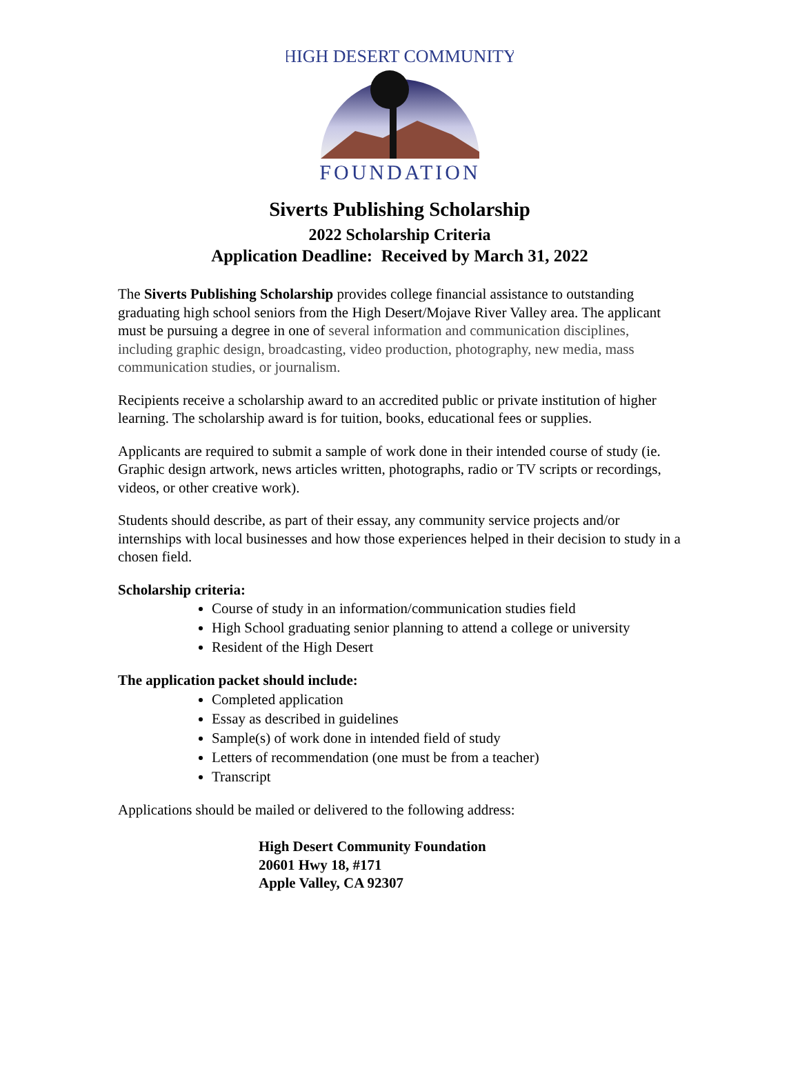HIGH DESERT COMMUNITY
FOUNDATION
Siverts Publishing Scholarship
2022 Scholarship Criteria
Application Deadline: Received by March 31, 2022
The Siverts Publishing Scholarship provides college financial assistance to outstanding graduating high school seniors from the High Desert/Mojave River Valley area. The applicant must be pursuing a degree in one of several information and communication disciplines, including graphic design, broadcasting, video production, photography, new media, mass communication studies, or journalism.
Recipients receive a scholarship award to an accredited public or private institution of higher learning. The scholarship award is for tuition, books, educational fees or supplies.
Applicants are required to submit a sample of work done in their intended course of study (ie. Graphic design artwork, news articles written, photographs, radio or TV scripts or recordings, videos, or other creative work).
Students should describe, as part of their essay, any community service projects and/or internships with local businesses and how those experiences helped in their decision to study in a chosen field.
Scholarship criteria:
Course of study in an information/communication studies field
High School graduating senior planning to attend a college or university
Resident of the High Desert
The application packet should include:
Completed application
Essay as described in guidelines
Sample(s) of work done in intended field of study
Letters of recommendation (one must be from a teacher)
Transcript
Applications should be mailed or delivered to the following address:
High Desert Community Foundation
20601 Hwy 18, #171
Apple Valley, CA 92307